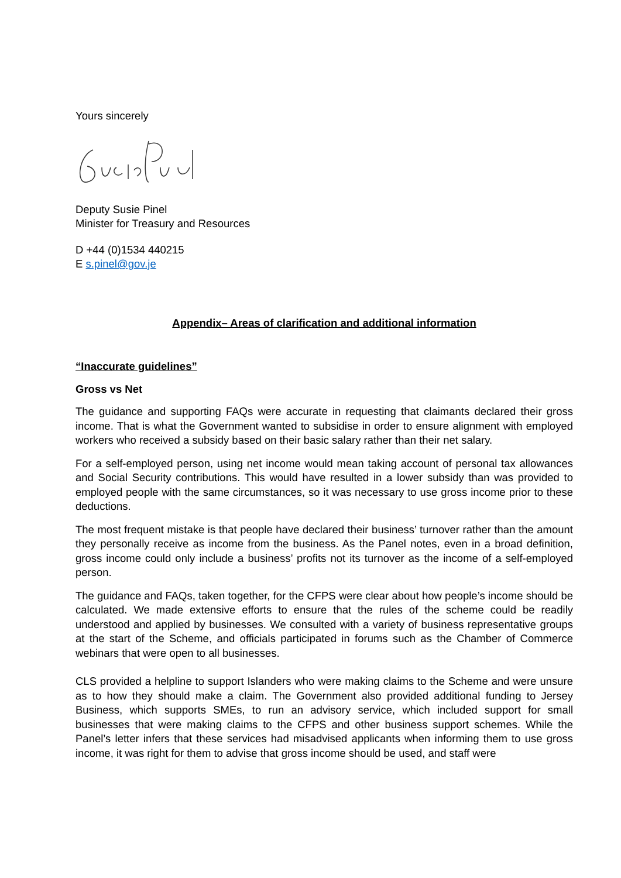Yours sincerely
Deputy Susie Pinel
Minister for Treasury and Resources
D +44 (0)1534 440215
E s.pinel@gov.je
Appendix– Areas of clarification and additional information
“Inaccurate guidelines”
Gross vs Net
The guidance and supporting FAQs were accurate in requesting that claimants declared their gross income. That is what the Government wanted to subsidise in order to ensure alignment with employed workers who received a subsidy based on their basic salary rather than their net salary.
For a self-employed person, using net income would mean taking account of personal tax allowances and Social Security contributions. This would have resulted in a lower subsidy than was provided to employed people with the same circumstances, so it was necessary to use gross income prior to these deductions.
The most frequent mistake is that people have declared their business’ turnover rather than the amount they personally receive as income from the business. As the Panel notes, even in a broad definition, gross income could only include a business’ profits not its turnover as the income of a self-employed person.
The guidance and FAQs, taken together, for the CFPS were clear about how people’s income should be calculated. We made extensive efforts to ensure that the rules of the scheme could be readily understood and applied by businesses. We consulted with a variety of business representative groups at the start of the Scheme, and officials participated in forums such as the Chamber of Commerce webinars that were open to all businesses.
CLS provided a helpline to support Islanders who were making claims to the Scheme and were unsure as to how they should make a claim. The Government also provided additional funding to Jersey Business, which supports SMEs, to run an advisory service, which included support for small businesses that were making claims to the CFPS and other business support schemes. While the Panel’s letter infers that these services had misadvised applicants when informing them to use gross income, it was right for them to advise that gross income should be used, and staff were